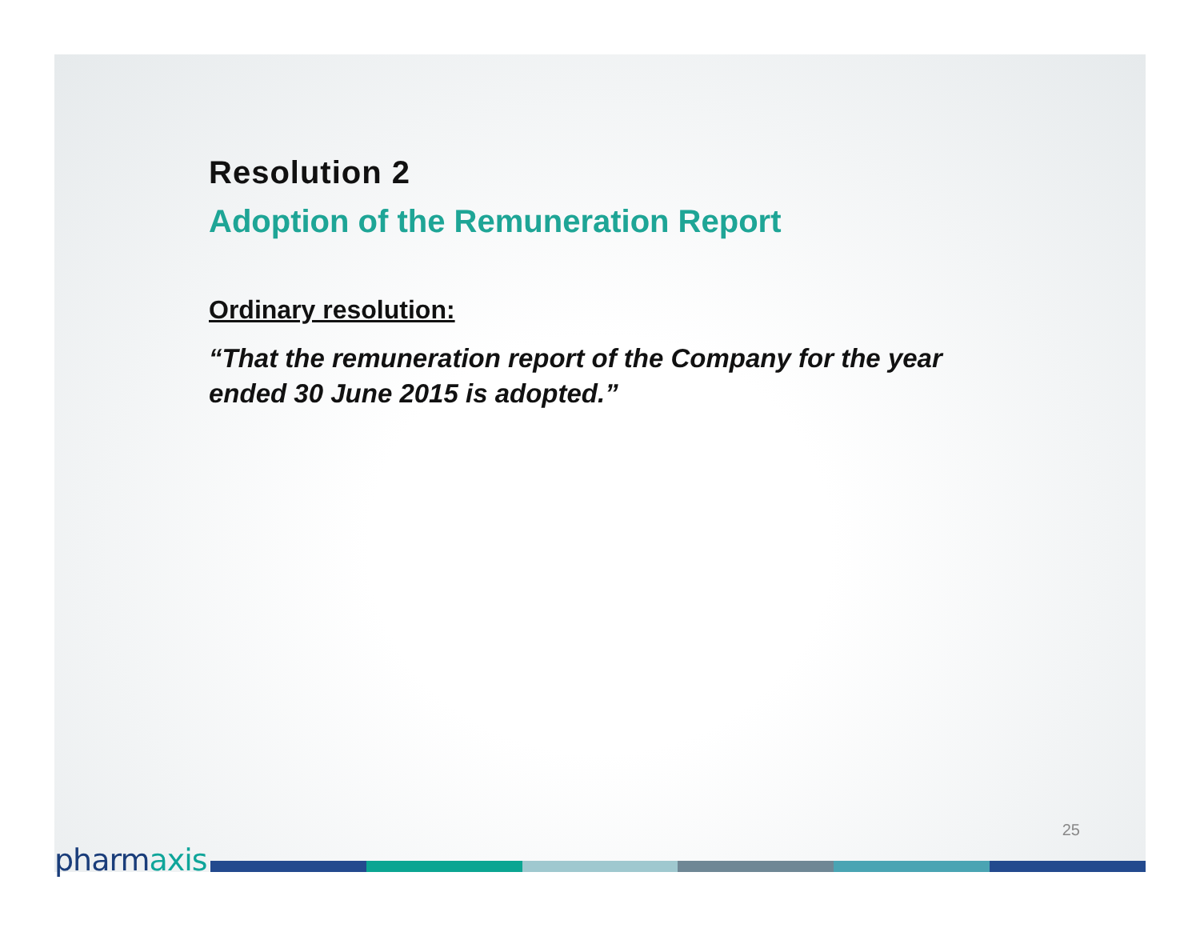Resolution 2
Adoption of the Remuneration Report
Ordinary resolution:
“That the remuneration report of the Company for the year ended 30 June 2015 is adopted.”
25
pharmaxis